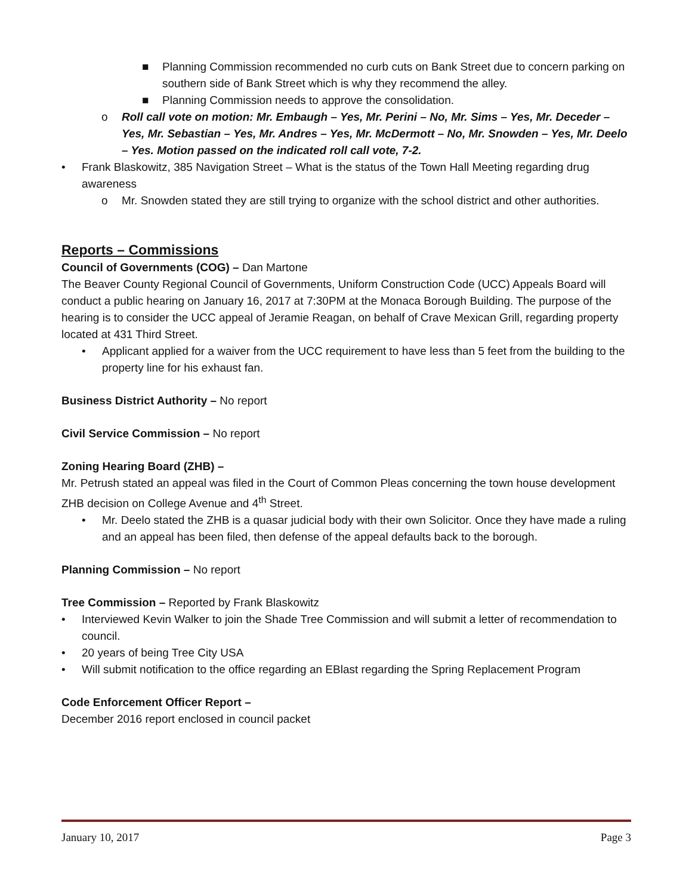■ Planning Commission recommended no curb cuts on Bank Street due to concern parking on southern side of Bank Street which is why they recommend the alley.
■ Planning Commission needs to approve the consolidation.
o Roll call vote on motion: Mr. Embaugh – Yes, Mr. Perini – No, Mr. Sims – Yes, Mr. Deceder – Yes, Mr. Sebastian – Yes, Mr. Andres – Yes, Mr. McDermott – No, Mr. Snowden – Yes, Mr. Deelo – Yes. Motion passed on the indicated roll call vote, 7-2.
• Frank Blaskowitz, 385 Navigation Street – What is the status of the Town Hall Meeting regarding drug awareness
o Mr. Snowden stated they are still trying to organize with the school district and other authorities.
Reports – Commissions
Council of Governments (COG) – Dan Martone
The Beaver County Regional Council of Governments, Uniform Construction Code (UCC) Appeals Board will conduct a public hearing on January 16, 2017 at 7:30PM at the Monaca Borough Building. The purpose of the hearing is to consider the UCC appeal of Jeramie Reagan, on behalf of Crave Mexican Grill, regarding property located at 431 Third Street.
• Applicant applied for a waiver from the UCC requirement to have less than 5 feet from the building to the property line for his exhaust fan.
Business District Authority – No report
Civil Service Commission – No report
Zoning Hearing Board (ZHB) –
Mr. Petrush stated an appeal was filed in the Court of Common Pleas concerning the town house development ZHB decision on College Avenue and 4<sup>th</sup> Street.
• Mr. Deelo stated the ZHB is a quasar judicial body with their own Solicitor. Once they have made a ruling and an appeal has been filed, then defense of the appeal defaults back to the borough.
Planning Commission – No report
Tree Commission – Reported by Frank Blaskowitz
• Interviewed Kevin Walker to join the Shade Tree Commission and will submit a letter of recommendation to council.
• 20 years of being Tree City USA
• Will submit notification to the office regarding an EBlast regarding the Spring Replacement Program
Code Enforcement Officer Report –
December 2016 report enclosed in council packet
January 10, 2017 Page 3